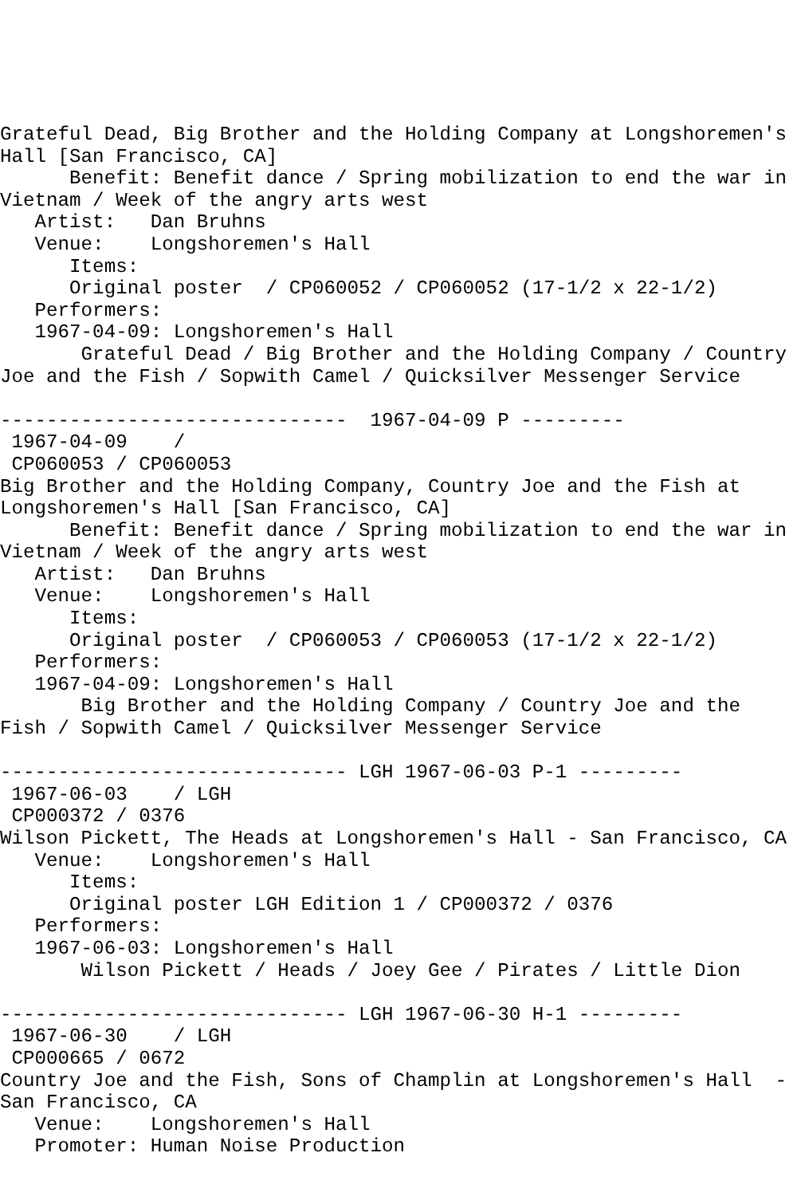Grateful Dead, Big Brother and the Holding Company at Longshoremen's
Hall [San Francisco, CA]
      Benefit: Benefit dance / Spring mobilization to end the war in
Vietnam / Week of the angry arts west
   Artist:   Dan Bruhns
   Venue:    Longshoremen's Hall
      Items:
      Original poster  / CP060052 / CP060052 (17-1/2 x 22-1/2)
   Performers:
   1967-04-09: Longshoremen's Hall
       Grateful Dead / Big Brother and the Holding Company / Country
Joe and the Fish / Sopwith Camel / Quicksilver Messenger Service

------------------------------  1967-04-09 P ---------
 1967-04-09    /
 CP060053 / CP060053
Big Brother and the Holding Company, Country Joe and the Fish at
Longshoremen's Hall [San Francisco, CA]
      Benefit: Benefit dance / Spring mobilization to end the war in
Vietnam / Week of the angry arts west
   Artist:   Dan Bruhns
   Venue:    Longshoremen's Hall
      Items:
      Original poster  / CP060053 / CP060053 (17-1/2 x 22-1/2)
   Performers:
   1967-04-09: Longshoremen's Hall
       Big Brother and the Holding Company / Country Joe and the
Fish / Sopwith Camel / Quicksilver Messenger Service

------------------------------ LGH 1967-06-03 P-1 ---------
 1967-06-03    / LGH
 CP000372 / 0376
Wilson Pickett, The Heads at Longshoremen's Hall - San Francisco, CA
   Venue:    Longshoremen's Hall
      Items:
      Original poster LGH Edition 1 / CP000372 / 0376
   Performers:
   1967-06-03: Longshoremen's Hall
       Wilson Pickett / Heads / Joey Gee / Pirates / Little Dion

------------------------------ LGH 1967-06-30 H-1 ---------
 1967-06-30    / LGH
 CP000665 / 0672
Country Joe and the Fish, Sons of Champlin at Longshoremen's Hall  -
San Francisco, CA
   Venue:    Longshoremen's Hall
   Promoter: Human Noise Production